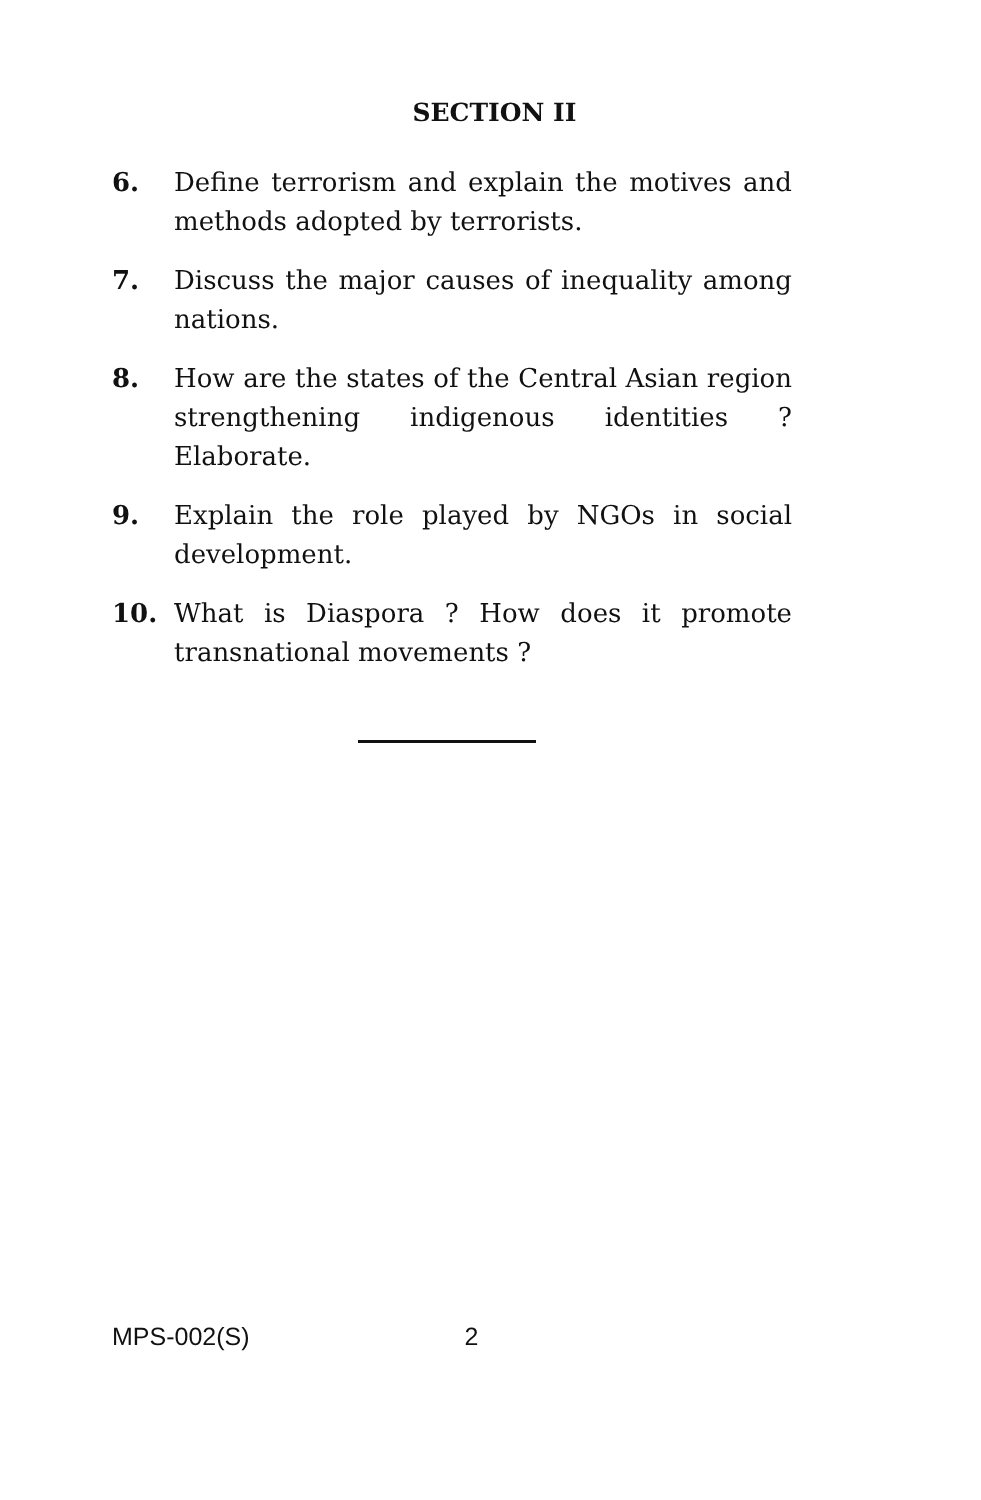SECTION II
6. Define terrorism and explain the motives and methods adopted by terrorists.
7. Discuss the major causes of inequality among nations.
8. How are the states of the Central Asian region strengthening indigenous identities ? Elaborate.
9. Explain the role played by NGOs in social development.
10. What is Diaspora ? How does it promote transnational movements ?
MPS-002(S) 2